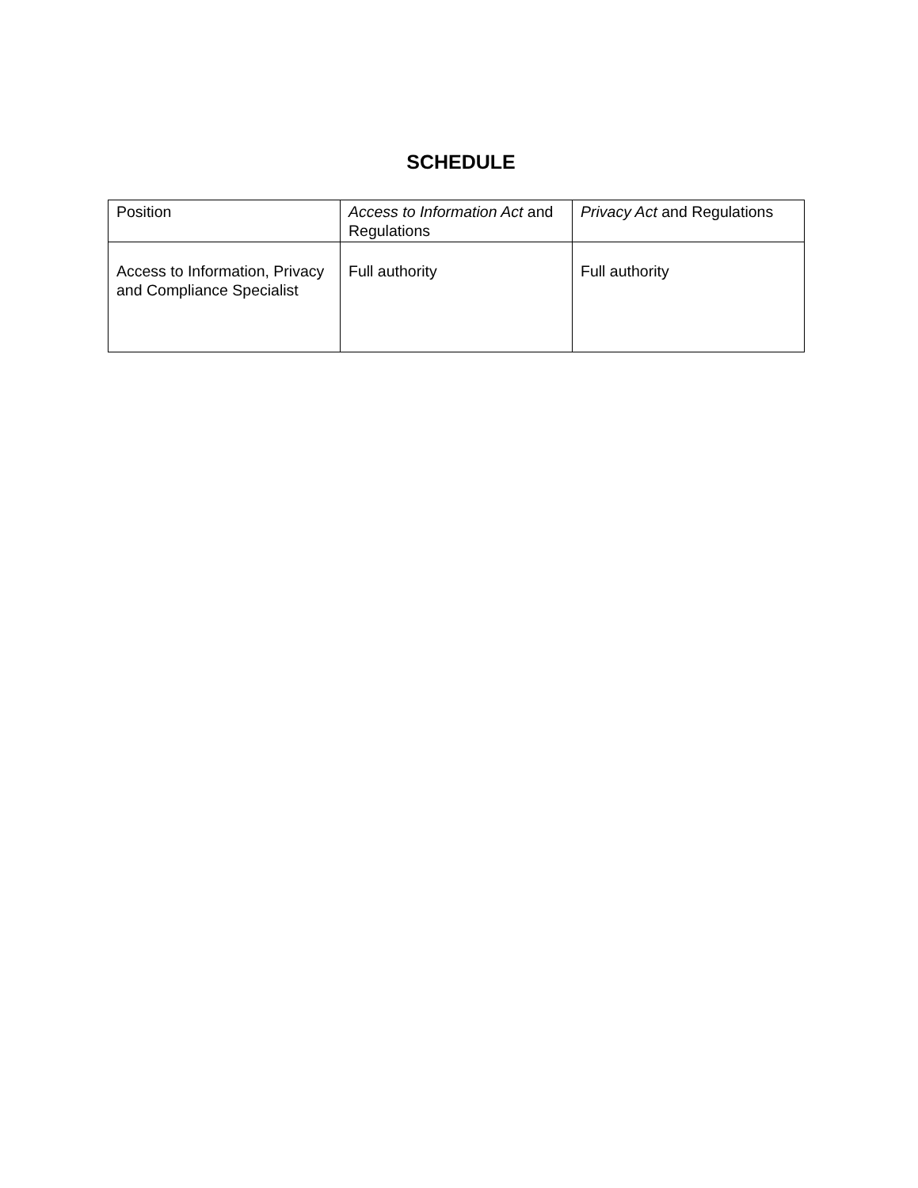SCHEDULE
| Position | Access to Information Act and Regulations | Privacy Act and Regulations |
| --- | --- | --- |
| Access to Information, Privacy and Compliance Specialist | Full authority | Full authority |